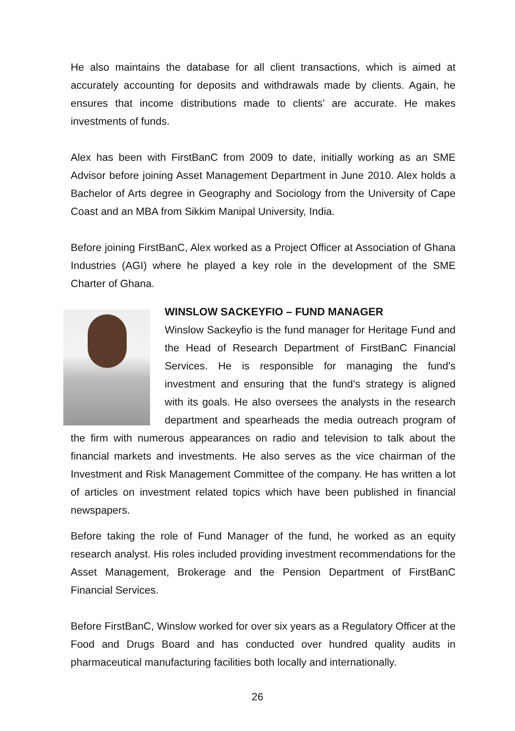He also maintains the database for all client transactions, which is aimed at accurately accounting for deposits and withdrawals made by clients. Again, he ensures that income distributions made to clients’ are accurate. He makes investments of funds.
Alex has been with FirstBanC from 2009 to date, initially working as an SME Advisor before joining Asset Management Department in June 2010. Alex holds a Bachelor of Arts degree in Geography and Sociology from the University of Cape Coast and an MBA from Sikkim Manipal University, India.
Before joining FirstBanC, Alex worked as a Project Officer at Association of Ghana Industries (AGI) where he played a key role in the development of the SME Charter of Ghana.
WINSLOW SACKEYFIO – FUND MANAGER
Winslow Sackeyfio is the fund manager for Heritage Fund and the Head of Research Department of FirstBanC Financial Services. He is responsible for managing the fund’s investment and ensuring that the fund’s strategy is aligned with its goals. He also oversees the analysts in the research department and spearheads the media outreach program of the firm with numerous appearances on radio and television to talk about the financial markets and investments. He also serves as the vice chairman of the Investment and Risk Management Committee of the company. He has written a lot of articles on investment related topics which have been published in financial newspapers.
Before taking the role of Fund Manager of the fund, he worked as an equity research analyst. His roles included providing investment recommendations for the Asset Management, Brokerage and the Pension Department of FirstBanC Financial Services.
Before FirstBanC, Winslow worked for over six years as a Regulatory Officer at the Food and Drugs Board and has conducted over hundred quality audits in pharmaceutical manufacturing facilities both locally and internationally.
26